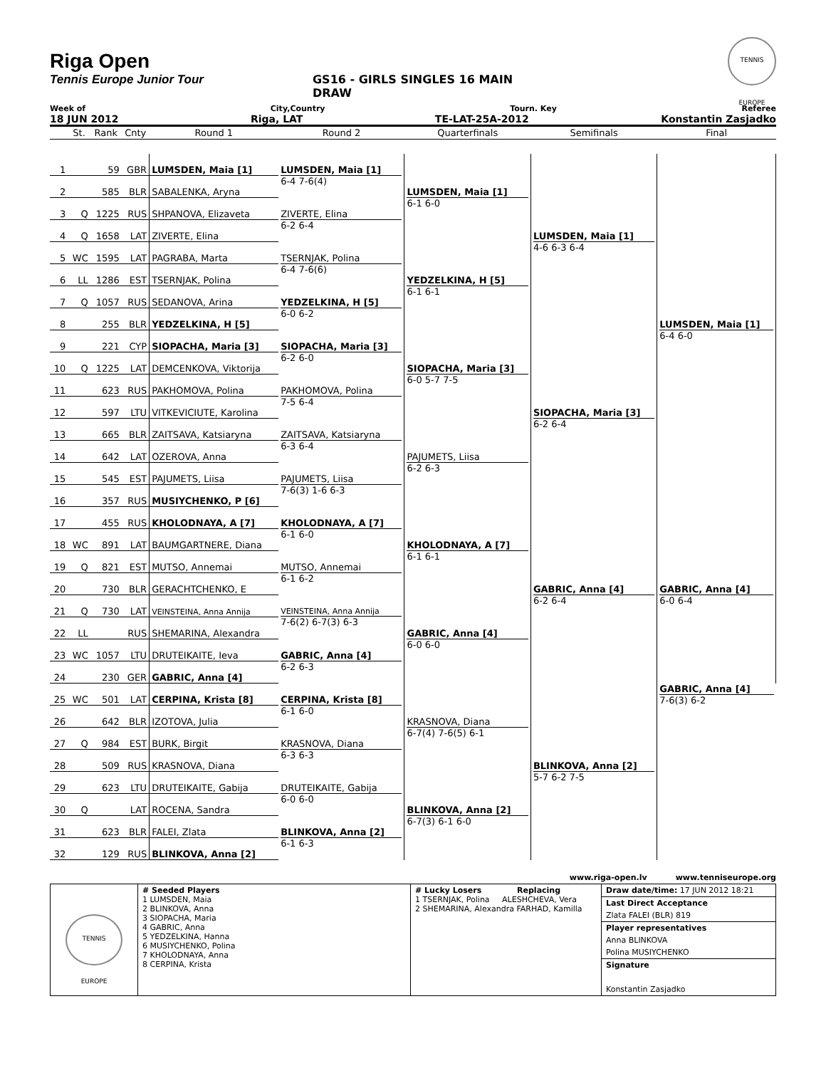Riga Open
Tennis Europe Junior Tour GS16 - GIRLS SINGLES 16 MAIN DRAW
TENNIS EUROPE
Week of City,Country Tourn. Key Referee
18 JUN 2012 Riga, LAT TE-LAT-25A-2012 Konstantin Zasjadko
| | St. | Rank | Cnty | Round 1 | Round 2 | Quarterfinals | Semifinals | Final |
| --- | --- | --- | --- | --- | --- | --- | --- | --- |
| 1 | | 59 | GBR | LUMSDEN, Maia [1] | LUMSDEN, Maia [1] 6-4 7-6(4) | LUMSDEN, Maia [1] 6-1 6-0 | LUMSDEN, Maia [1] 4-6 6-3 6-4 | LUMSDEN, Maia [1] 6-4 6-0 |
| 2 | | 585 | BLR | SABALENKA, Aryna | | | | |
| 3 | Q | 1225 | RUS | SHPANOVA, Elizaveta | ZIVERTE, Elina 6-2 6-4 | | | |
| 4 | Q | 1658 | LAT | ZIVERTE, Elina | | | | |
| 5 | WC | 1595 | LAT | PAGRABA, Marta | TSERNJAK, Polina 6-4 7-6(6) | YEDZELKINA, H [5] 6-1 6-1 | | |
| 6 | LL | 1286 | EST | TSERNJAK, Polina | | | | |
| 7 | Q | 1057 | RUS | SEDANOVA, Arina | YEDZELKINA, H [5] 6-0 6-2 | | | |
| 8 | | 255 | BLR | YEDZELKINA, H [5] | | | | |
| 9 | | 221 | CYP | SIOPACHA, Maria [3] | SIOPACHA, Maria [3] 6-2 6-0 | SIOPACHA, Maria [3] 6-0 5-7 7-5 | SIOPACHA, Maria [3] 6-2 6-4 | |
| 10 | Q | 1225 | LAT | DEMCENKOVA, Viktorija | | | | |
| 11 | | 623 | RUS | PAKHOMOVA, Polina | PAKHOMOVA, Polina 7-5 6-4 | | | |
| 12 | | 597 | LTU | VITKEVICIUTE, Karolina | | | | |
| 13 | | 665 | BLR | ZAITSAVA, Katsiaryna | ZAITSAVA, Katsiaryna 6-3 6-4 | PAJUMETS, Liisa 6-2 6-3 | | |
| 14 | | 642 | LAT | OZEROVA, Anna | | | | |
| 15 | | 545 | EST | PAJUMETS, Liisa | PAJUMETS, Liisa 7-6(3) 1-6 6-3 | | | |
| 16 | | 357 | RUS | MUSIYCHENKO, P [6] | | | | |
| 17 | | 455 | RUS | KHOLODNAYA, A [7] | KHOLODNAYA, A [7] 6-1 6-0 | KHOLODNAYA, A [7] 6-1 6-1 | GABRIC, Anna [4] 6-2 6-4 | GABRIC, Anna [4] 6-0 6-4 |
| 18 | WC | 891 | LAT | BAUMGARTNERE, Diana | | | | |
| 19 | Q | 821 | EST | MUTSO, Annemai | MUTSO, Annemai 6-1 6-2 | | | |
| 20 | | 730 | BLR | GERACHTCHENKO, E | | | | |
| 21 | Q | 730 | LAT | VEINSTEINA, Anna Annija | VEINSTEINA, Anna Annija 7-6(2) 6-7(3) 6-3 | GABRIC, Anna [4] 6-0 6-0 | | |
| 22 | LL | | RUS | SHEMARINA, Alexandra | | | | |
| 23 | WC | 1057 | LTU | DRUTEIKAITE, Ieva | GABRIC, Anna [4] 6-2 6-3 | | | |
| 24 | | 230 | GER | GABRIC, Anna [4] | | | | |
| 25 | WC | 501 | LAT | CERPINA, Krista [8] | CERPINA, Krista [8] 6-1 6-0 | KRASNOVA, Diana 6-7(4) 7-6(5) 6-1 | BLINKOVA, Anna [2] 5-7 6-2 7-5 | GABRIC, Anna [4] 7-6(3) 6-2 |
| 26 | | 642 | BLR | IZOTOVA, Julia | | | | |
| 27 | Q | 984 | EST | BURK, Birgit | KRASNOVA, Diana 6-3 6-3 | | | |
| 28 | | 509 | RUS | KRASNOVA, Diana | | | | |
| 29 | | 623 | LTU | DRUTEIKAITE, Gabija | DRUTEIKAITE, Gabija 6-0 6-0 | BLINKOVA, Anna [2] 6-7(3) 6-1 6-0 | | |
| 30 | Q | | LAT | ROCENA, Sandra | | | | |
| 31 | | 623 | BLR | FALEI, Zlata | BLINKOVA, Anna [2] 6-1 6-3 | | | |
| 32 | | 129 | RUS | BLINKOVA, Anna [2] | | | | |
www.riga-open.lv www.tenniseurope.org
TENNIS EUROPE
# Seeded Players
1 LUMSDEN, Maia
2 BLINKOVA, Anna
3 SIOPACHA, Maria
4 GABRIC, Anna
5 YEDZELKINA, Hanna
6 MUSIYCHENKO, Polina
7 KHOLODNAYA, Anna
8 CERPINA, Krista
# Lucky Losers Replacing
1 TSERNJAK, Polina ALESHCHEVA, Vera
2 SHEMARINA, Alexandra FARHAD, Kamilla
Draw date/time: 17 JUN 2012 18:21
Last Direct Acceptance
Zlata FALEI (BLR) 819
Player representatives
Anna BLINKOVA
Polina MUSIYCHENKO
Signature
Konstantin Zasjadko